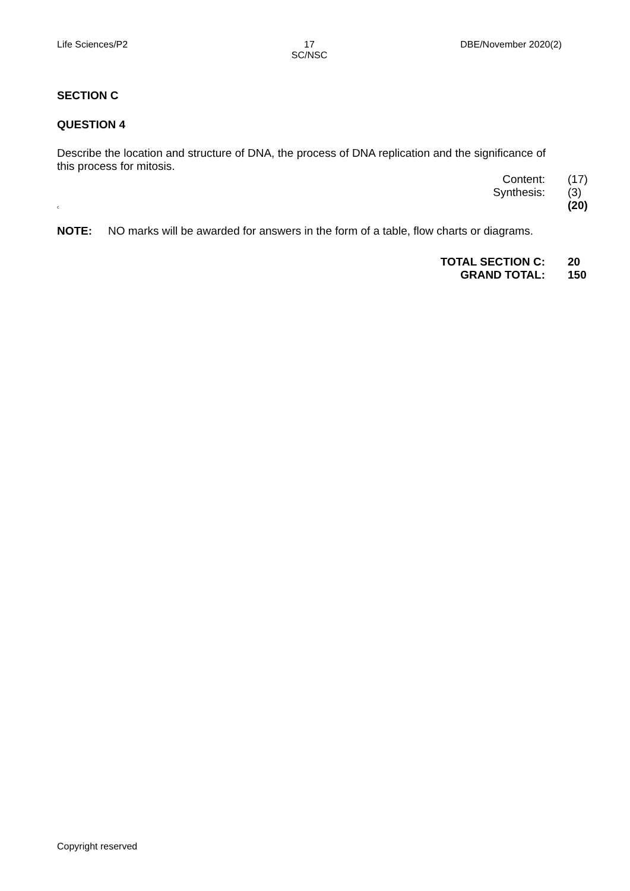Life Sciences/P2 17
SC/NSC
DBE/November 2020(2)
SECTION C
QUESTION 4
Describe the location and structure of DNA, the process of DNA replication and the significance of this process for mitosis.
Content:
Synthesis:
(17)
(3)
(20)
c
NOTE: NO marks will be awarded for answers in the form of a table, flow charts or diagrams.
TOTAL SECTION C:
GRAND TOTAL:
20
150
Copyright reserved